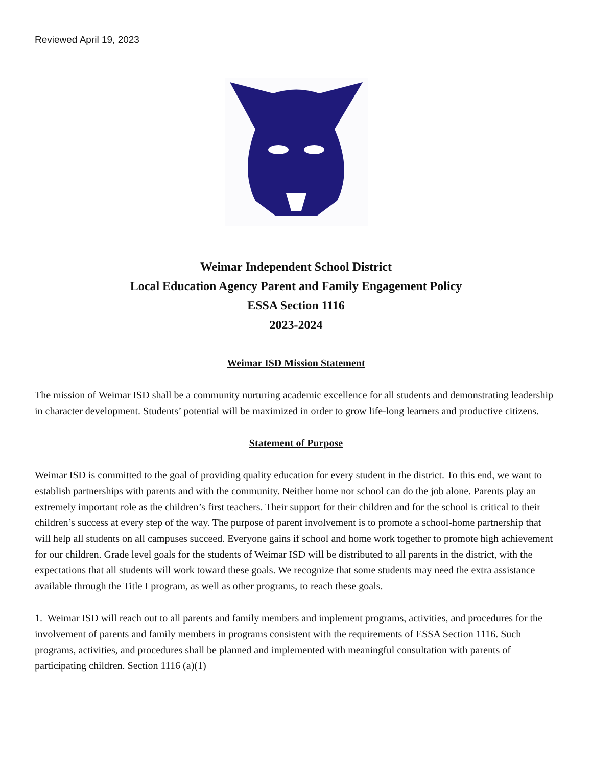Reviewed April 19, 2023
Weimar Independent School District
Local Education Agency Parent and Family Engagement Policy
ESSA Section 1116
2023-2024
Weimar ISD Mission Statement
The mission of Weimar ISD shall be a community nurturing academic excellence for all students and demonstrating leadership in character development. Students’ potential will be maximized in order to grow life-long learners and productive citizens.
Statement of Purpose
Weimar ISD is committed to the goal of providing quality education for every student in the district. To this end, we want to establish partnerships with parents and with the community. Neither home nor school can do the job alone. Parents play an extremely important role as the children’s first teachers. Their support for their children and for the school is critical to their children’s success at every step of the way. The purpose of parent involvement is to promote a school-home partnership that will help all students on all campuses succeed. Everyone gains if school and home work together to promote high achievement for our children. Grade level goals for the students of Weimar ISD will be distributed to all parents in the district, with the expectations that all students will work toward these goals. We recognize that some students may need the extra assistance available through the Title I program, as well as other programs, to reach these goals.
1. Weimar ISD will reach out to all parents and family members and implement programs, activities, and procedures for the involvement of parents and family members in programs consistent with the requirements of ESSA Section 1116. Such programs, activities, and procedures shall be planned and implemented with meaningful consultation with parents of participating children. Section 1116 (a)(1)